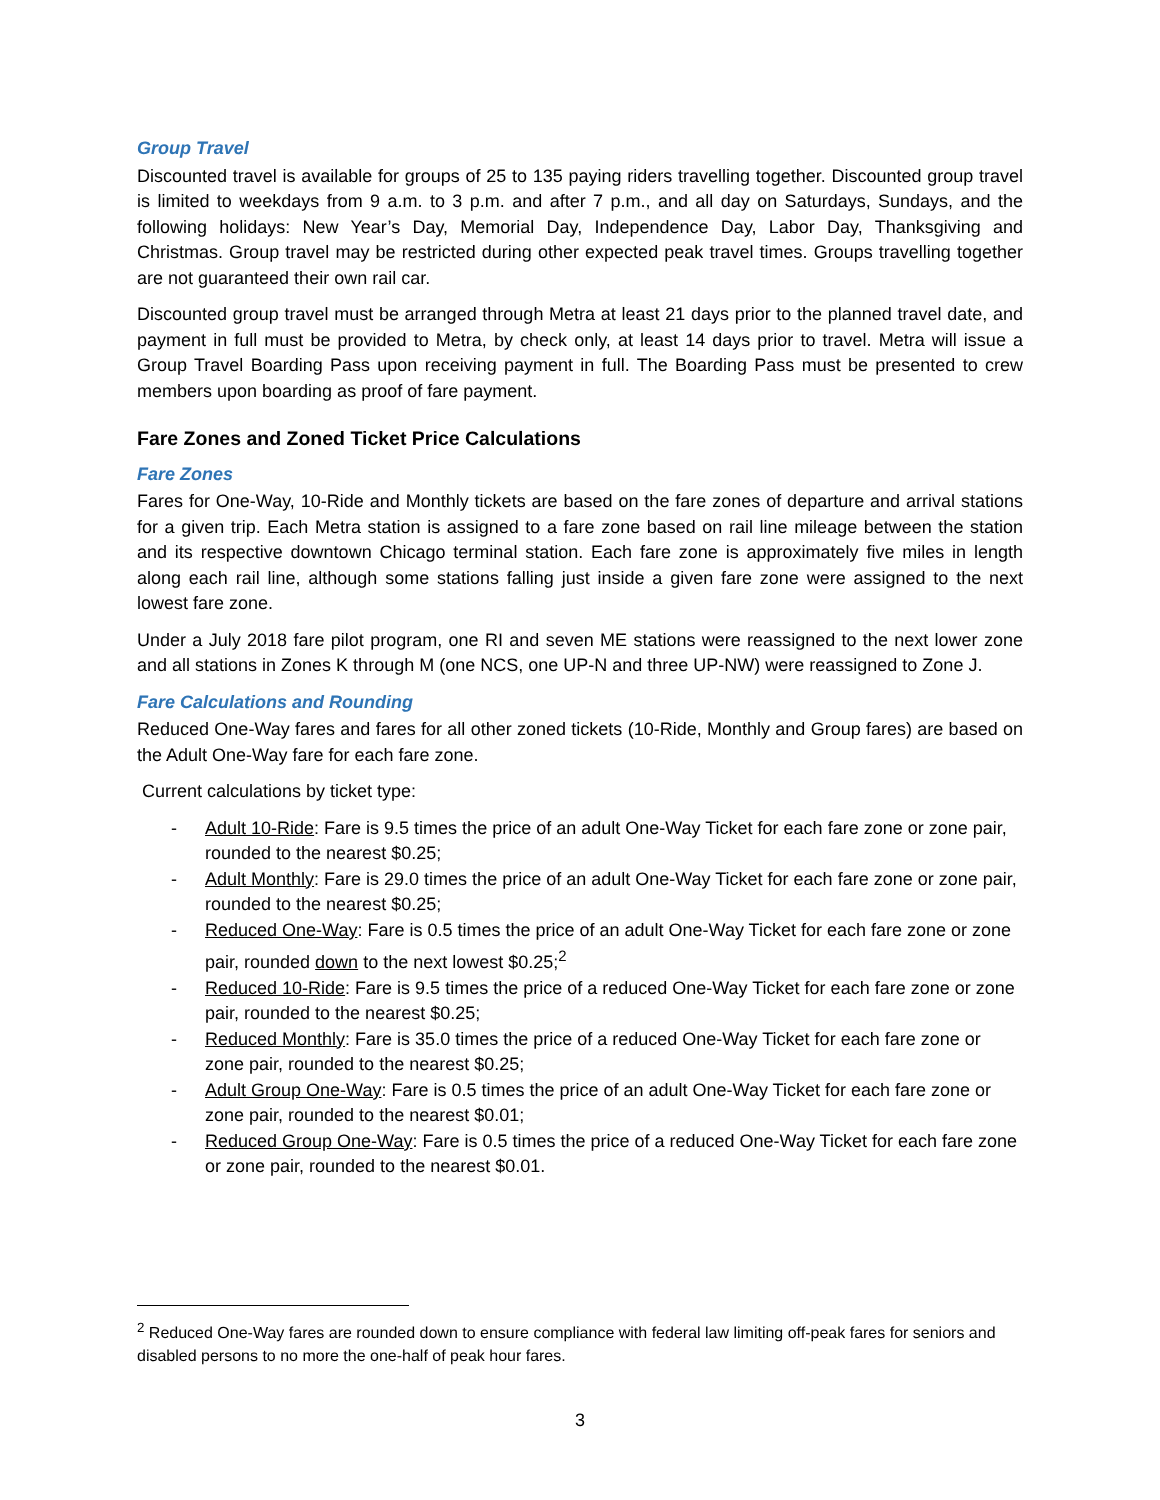Group Travel
Discounted travel is available for groups of 25 to 135 paying riders travelling together. Discounted group travel is limited to weekdays from 9 a.m. to 3 p.m. and after 7 p.m., and all day on Saturdays, Sundays, and the following holidays: New Year’s Day, Memorial Day, Independence Day, Labor Day, Thanksgiving and Christmas. Group travel may be restricted during other expected peak travel times. Groups travelling together are not guaranteed their own rail car.
Discounted group travel must be arranged through Metra at least 21 days prior to the planned travel date, and payment in full must be provided to Metra, by check only, at least 14 days prior to travel. Metra will issue a Group Travel Boarding Pass upon receiving payment in full. The Boarding Pass must be presented to crew members upon boarding as proof of fare payment.
Fare Zones and Zoned Ticket Price Calculations
Fare Zones
Fares for One-Way, 10-Ride and Monthly tickets are based on the fare zones of departure and arrival stations for a given trip. Each Metra station is assigned to a fare zone based on rail line mileage between the station and its respective downtown Chicago terminal station. Each fare zone is approximately five miles in length along each rail line, although some stations falling just inside a given fare zone were assigned to the next lowest fare zone.
Under a July 2018 fare pilot program, one RI and seven ME stations were reassigned to the next lower zone and all stations in Zones K through M (one NCS, one UP-N and three UP-NW) were reassigned to Zone J.
Fare Calculations and Rounding
Reduced One-Way fares and fares for all other zoned tickets (10-Ride, Monthly and Group fares) are based on the Adult One-Way fare for each fare zone.
Current calculations by ticket type:
- Adult 10-Ride: Fare is 9.5 times the price of an adult One-Way Ticket for each fare zone or zone pair, rounded to the nearest $0.25;
- Adult Monthly: Fare is 29.0 times the price of an adult One-Way Ticket for each fare zone or zone pair, rounded to the nearest $0.25;
- Reduced One-Way: Fare is 0.5 times the price of an adult One-Way Ticket for each fare zone or zone pair, rounded down to the next lowest $0.25;<sup>2</sup>
- Reduced 10-Ride: Fare is 9.5 times the price of a reduced One-Way Ticket for each fare zone or zone pair, rounded to the nearest $0.25;
- Reduced Monthly: Fare is 35.0 times the price of a reduced One-Way Ticket for each fare zone or zone pair, rounded to the nearest $0.25;
- Adult Group One-Way: Fare is 0.5 times the price of an adult One-Way Ticket for each fare zone or zone pair, rounded to the nearest $0.01;
- Reduced Group One-Way: Fare is 0.5 times the price of a reduced One-Way Ticket for each fare zone or zone pair, rounded to the nearest $0.01.
<sup>2</sup> Reduced One-Way fares are rounded down to ensure compliance with federal law limiting off-peak fares for seniors and disabled persons to no more the one-half of peak hour fares.
3